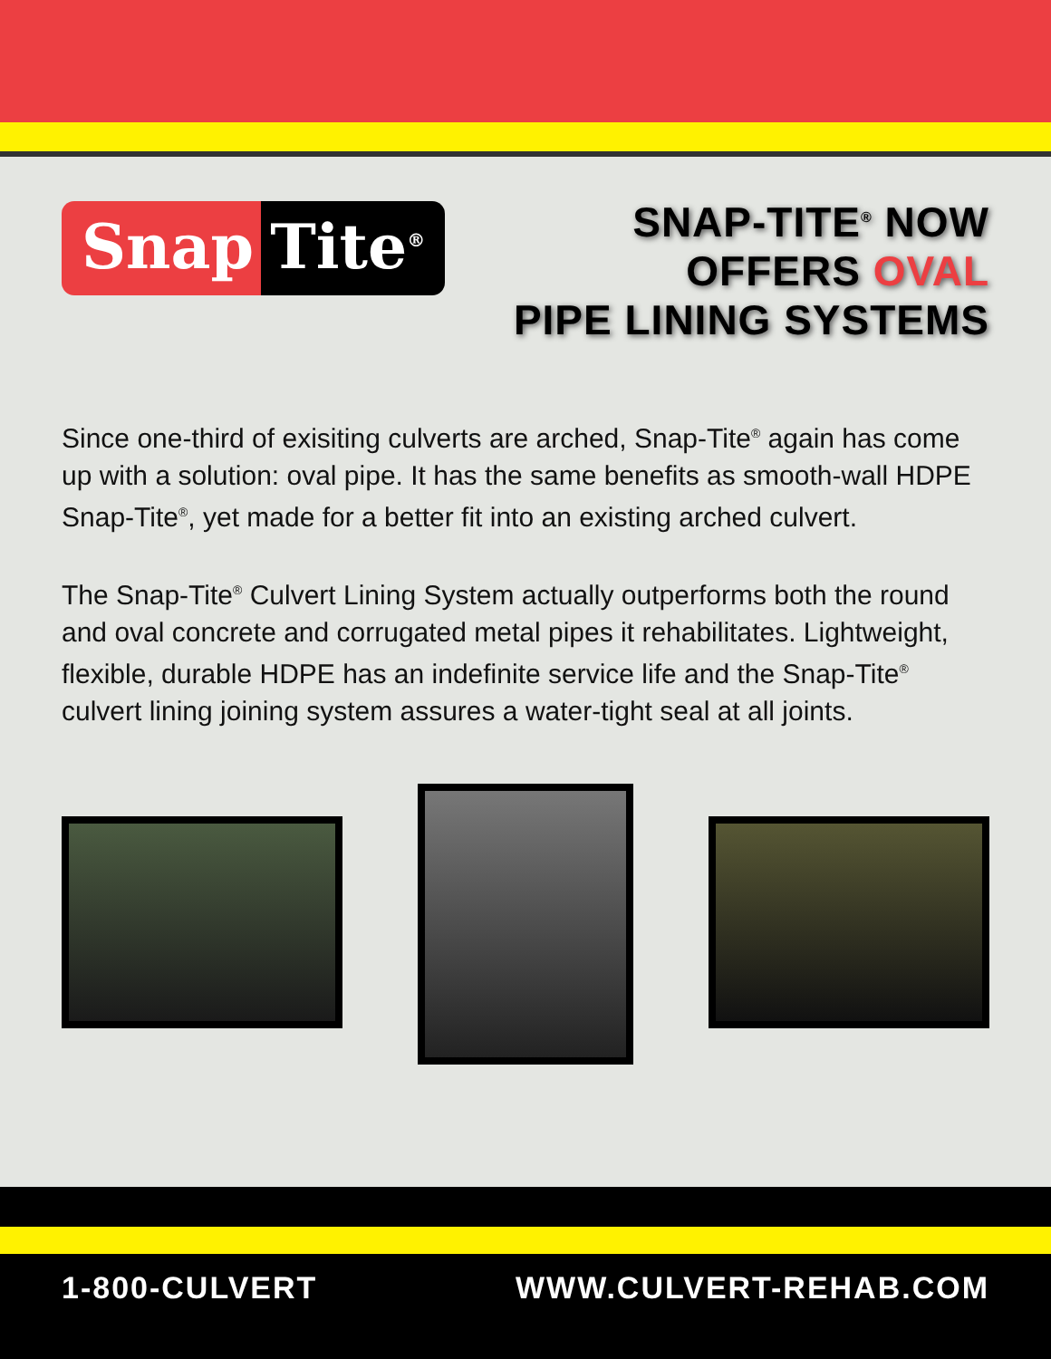Snap Tite<sup>®</sup>
SNAP-TITE<sup>®</sup> NOW
OFFERS OVAL
PIPE LINING SYSTEMS
Since one-third of exisiting culverts are arched, Snap-Tite<sup>®</sup> again has come up with a solution: oval pipe. It has the same benefits as smooth-wall HDPE Snap-Tite<sup>®</sup>, yet made for a better fit into an existing arched culvert.
The Snap-Tite<sup>®</sup> Culvert Lining System actually outperforms both the round and oval concrete and corrugated metal pipes it rehabilitates. Lightweight, flexible, durable HDPE has an indefinite service life and the Snap-Tite<sup>®</sup> culvert lining joining system assures a water-tight seal at all joints.
1-800-CULVERT WWW.CULVERT-REHAB.COM